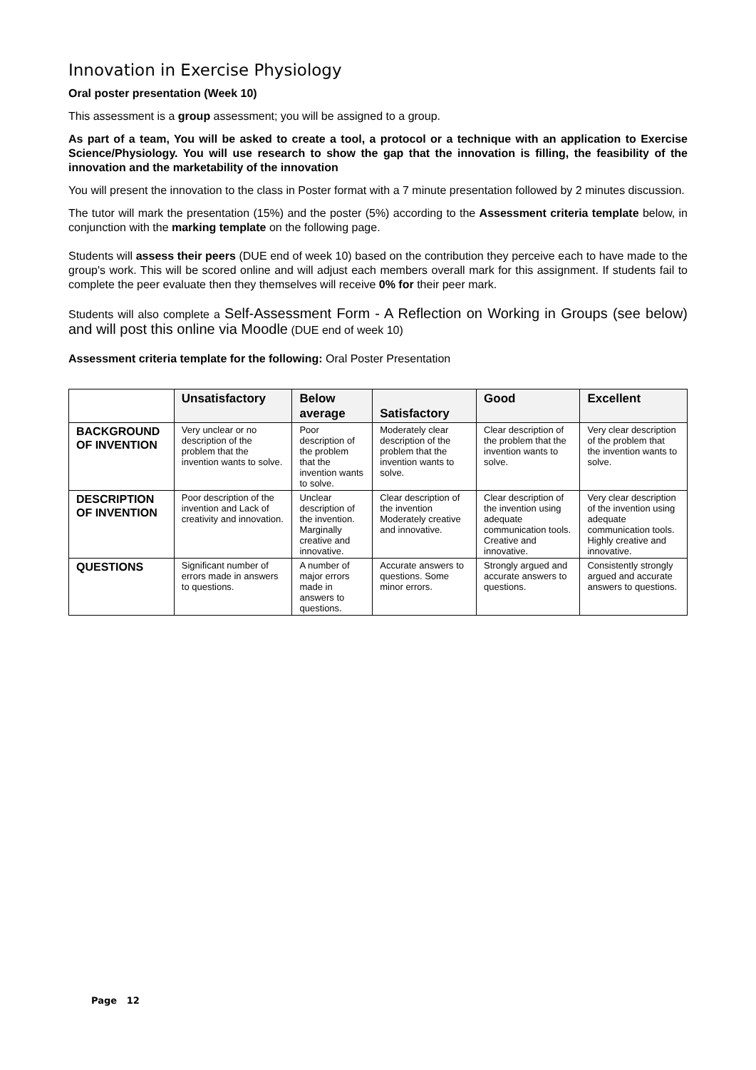Innovation in Exercise Physiology
Oral poster presentation (Week 10)
This assessment is a group assessment; you will be assigned to a group.
As part of a team, You will be asked to create a tool, a protocol or a technique with an application to Exercise Science/Physiology. You will use research to show the gap that the innovation is filling, the feasibility of the innovation and the marketability of the innovation
You will present the innovation to the class in Poster format with a 7 minute presentation followed by 2 minutes discussion.
The tutor will mark the presentation (15%) and the poster (5%) according to the Assessment criteria template below, in conjunction with the marking template on the following page.
Students will assess their peers (DUE end of week 10) based on the contribution they perceive each to have made to the group's work. This will be scored online and will adjust each members overall mark for this assignment. If students fail to complete the peer evaluate then they themselves will receive 0% for their peer mark.
Students will also complete a Self-Assessment Form - A Reflection on Working in Groups (see below) and will post this online via Moodle (DUE end of week 10)
Assessment criteria template for the following: Oral Poster Presentation
| | Unsatisfactory | Below average | Satisfactory | Good | Excellent |
| --- | --- | --- | --- | --- | --- |
| BACKGROUND OF INVENTION | Very unclear or no description of the problem that the invention wants to solve. | Poor description of the problem that the invention wants to solve. | Moderately clear description of the problem that the invention wants to solve. | Clear description of the problem that the invention wants to solve. | Very clear description of the problem that the invention wants to solve. |
| DESCRIPTION OF INVENTION | Poor description of the invention and Lack of creativity and innovation. | Unclear description of the invention. Marginally creative and innovative. | Clear description of the invention Moderately creative and innovative. | Clear description of the invention using adequate communication tools. Creative and innovative. | Very clear description of the invention using adequate communication tools. Highly creative and innovative. |
| QUESTIONS | Significant number of errors made in answers to questions. | A number of major errors made in answers to questions. | Accurate answers to questions. Some minor errors. | Strongly argued and accurate answers to questions. | Consistently strongly argued and accurate answers to questions. |
Page 12